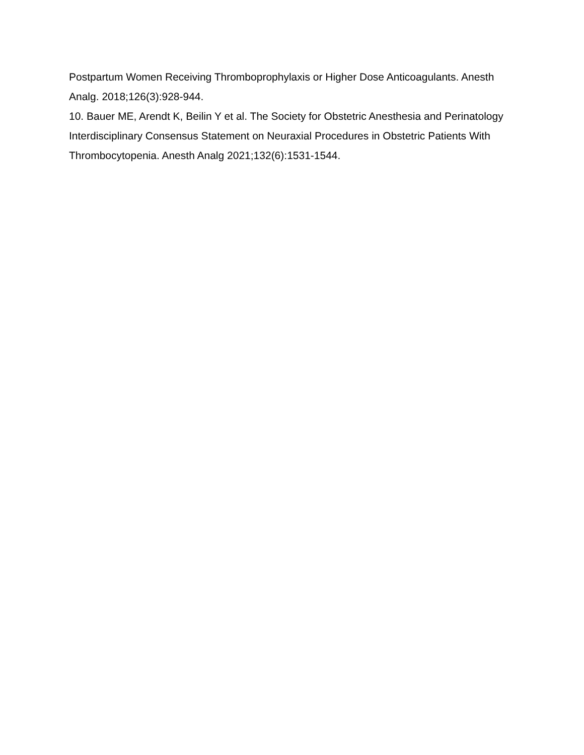Postpartum Women Receiving Thromboprophylaxis or Higher Dose Anticoagulants. Anesth Analg. 2018;126(3):928-944.
10. Bauer ME, Arendt K, Beilin Y et al. The Society for Obstetric Anesthesia and Perinatology Interdisciplinary Consensus Statement on Neuraxial Procedures in Obstetric Patients With Thrombocytopenia. Anesth Analg 2021;132(6):1531-1544.